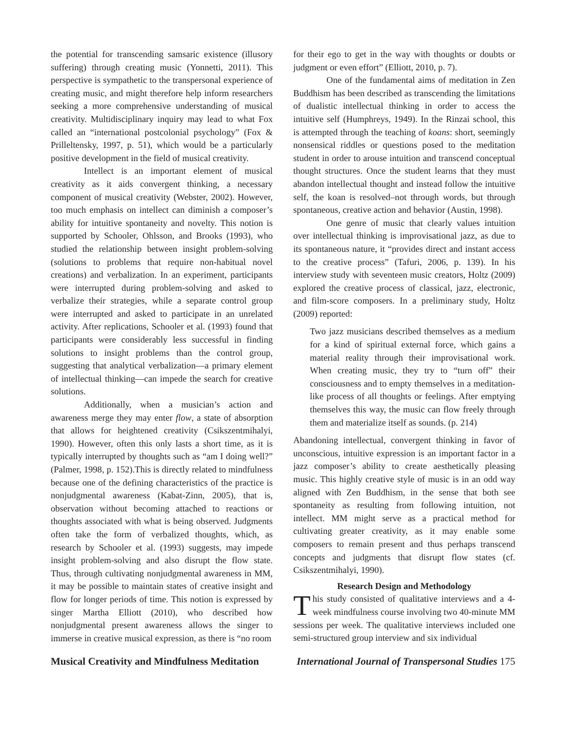the potential for transcending samsaric existence (illusory suffering) through creating music (Yonnetti, 2011). This perspective is sympathetic to the transpersonal experience of creating music, and might therefore help inform researchers seeking a more comprehensive understanding of musical creativity. Multidisciplinary inquiry may lead to what Fox called an “international postcolonial psychology” (Fox & Prilleltensky, 1997, p. 51), which would be a particularly positive development in the field of musical creativity.
Intellect is an important element of musical creativity as it aids convergent thinking, a necessary component of musical creativity (Webster, 2002). However, too much emphasis on intellect can diminish a composer’s ability for intuitive spontaneity and novelty. This notion is supported by Schooler, Ohlsson, and Brooks (1993), who studied the relationship between insight problem-solving (solutions to problems that require non-habitual novel creations) and verbalization. In an experiment, participants were interrupted during problem-solving and asked to verbalize their strategies, while a separate control group were interrupted and asked to participate in an unrelated activity. After replications, Schooler et al. (1993) found that participants were considerably less successful in finding solutions to insight problems than the control group, suggesting that analytical verbalization—a primary element of intellectual thinking—can impede the search for creative solutions.
Additionally, when a musician’s action and awareness merge they may enter flow, a state of absorption that allows for heightened creativity (Csikszentmihalyi, 1990). However, often this only lasts a short time, as it is typically interrupted by thoughts such as “am I doing well?” (Palmer, 1998, p. 152).This is directly related to mindfulness because one of the defining characteristics of the practice is nonjudgmental awareness (Kabat-Zinn, 2005), that is, observation without becoming attached to reactions or thoughts associated with what is being observed. Judgments often take the form of verbalized thoughts, which, as research by Schooler et al. (1993) suggests, may impede insight problem-solving and also disrupt the flow state. Thus, through cultivating nonjudgmental awareness in MM, it may be possible to maintain states of creative insight and flow for longer periods of time. This notion is expressed by singer Martha Elliott (2010), who described how nonjudgmental present awareness allows the singer to immerse in creative musical expression, as there is “no room
for their ego to get in the way with thoughts or doubts or judgment or even effort” (Elliott, 2010, p. 7).
One of the fundamental aims of meditation in Zen Buddhism has been described as transcending the limitations of dualistic intellectual thinking in order to access the intuitive self (Humphreys, 1949). In the Rinzai school, this is attempted through the teaching of koans: short, seemingly nonsensical riddles or questions posed to the meditation student in order to arouse intuition and transcend conceptual thought structures. Once the student learns that they must abandon intellectual thought and instead follow the intuitive self, the koan is resolved–not through words, but through spontaneous, creative action and behavior (Austin, 1998).
One genre of music that clearly values intuition over intellectual thinking is improvisational jazz, as due to its spontaneous nature, it “provides direct and instant access to the creative process” (Tafuri, 2006, p. 139). In his interview study with seventeen music creators, Holtz (2009) explored the creative process of classical, jazz, electronic, and film-score composers. In a preliminary study, Holtz (2009) reported:
Two jazz musicians described themselves as a medium for a kind of spiritual external force, which gains a material reality through their improvisational work. When creating music, they try to “turn off” their consciousness and to empty themselves in a meditation-like process of all thoughts or feelings. After emptying themselves this way, the music can flow freely through them and materialize itself as sounds. (p. 214)
Abandoning intellectual, convergent thinking in favor of unconscious, intuitive expression is an important factor in a jazz composer’s ability to create aesthetically pleasing music. This highly creative style of music is in an odd way aligned with Zen Buddhism, in the sense that both see spontaneity as resulting from following intuition, not intellect. MM might serve as a practical method for cultivating greater creativity, as it may enable some composers to remain present and thus perhaps transcend concepts and judgments that disrupt flow states (cf. Csikszentmihalyi, 1990).
Research Design and Methodology
This study consisted of qualitative interviews and a 4-week mindfulness course involving two 40-minute MM sessions per week. The qualitative interviews included one semi-structured group interview and six individual
Musical Creativity and Mindfulness Meditation International Journal of Transpersonal Studies 175